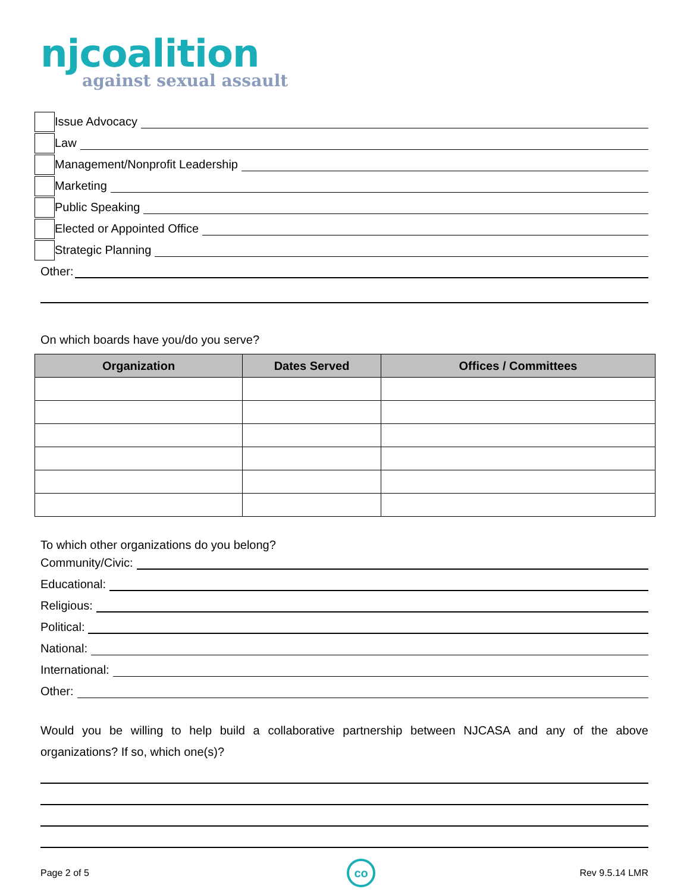njcoalition
against sexual assault
Issue Advocacy
Law
Management/Nonprofit Leadership
Marketing
Public Speaking
Elected or Appointed Office
Strategic Planning
Other:
On which boards have you/do you serve?
| Organization | Dates Served | Offices / Committees |
| --- | --- | --- |
To which other organizations do you belong?
Community/Civic:
Educational:
Religious:
Political:
National:
International:
Other:
Would you be willing to help build a collaborative partnership between NJCASA and any of the above organizations? If so, which one(s)?
Page 2 of 5 co Rev 9.5.14 LMR